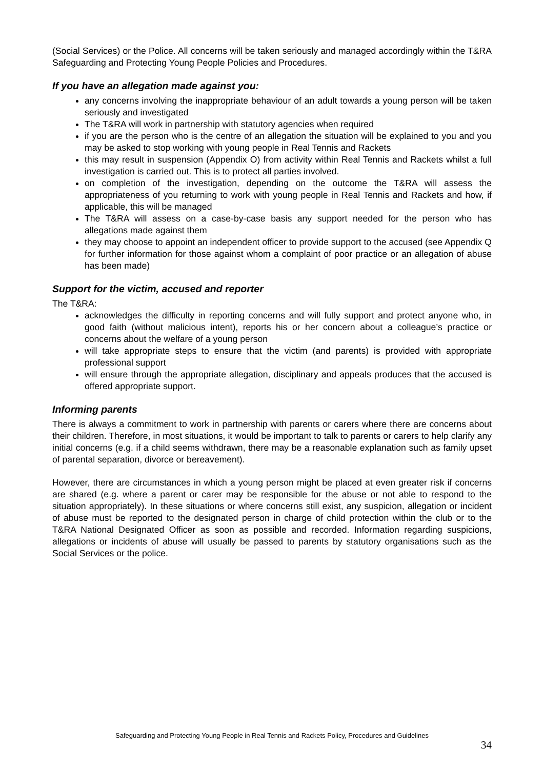(Social Services) or the Police. All concerns will be taken seriously and managed accordingly within the T&RA Safeguarding and Protecting Young People Policies and Procedures.
If you have an allegation made against you:
any concerns involving the inappropriate behaviour of an adult towards a young person will be taken seriously and investigated
The T&RA will work in partnership with statutory agencies when required
if you are the person who is the centre of an allegation the situation will be explained to you and you may be asked to stop working with young people in Real Tennis and Rackets
this may result in suspension (Appendix O) from activity within Real Tennis and Rackets whilst a full investigation is carried out. This is to protect all parties involved.
on completion of the investigation, depending on the outcome the T&RA will assess the appropriateness of you returning to work with young people in Real Tennis and Rackets and how, if applicable, this will be managed
The T&RA will assess on a case-by-case basis any support needed for the person who has allegations made against them
they may choose to appoint an independent officer to provide support to the accused (see Appendix Q for further information for those against whom a complaint of poor practice or an allegation of abuse has been made)
Support for the victim, accused and reporter
The T&RA:
acknowledges the difficulty in reporting concerns and will fully support and protect anyone who, in good faith (without malicious intent), reports his or her concern about a colleague’s practice or concerns about the welfare of a young person
will take appropriate steps to ensure that the victim (and parents) is provided with appropriate professional support
will ensure through the appropriate allegation, disciplinary and appeals produces that the accused is offered appropriate support.
Informing parents
There is always a commitment to work in partnership with parents or carers where there are concerns about their children. Therefore, in most situations, it would be important to talk to parents or carers to help clarify any initial concerns (e.g. if a child seems withdrawn, there may be a reasonable explanation such as family upset of parental separation, divorce or bereavement).
However, there are circumstances in which a young person might be placed at even greater risk if concerns are shared (e.g. where a parent or carer may be responsible for the abuse or not able to respond to the situation appropriately). In these situations or where concerns still exist, any suspicion, allegation or incident of abuse must be reported to the designated person in charge of child protection within the club or to the T&RA National Designated Officer as soon as possible and recorded. Information regarding suspicions, allegations or incidents of abuse will usually be passed to parents by statutory organisations such as the Social Services or the police.
Safeguarding and Protecting Young People in Real Tennis and Rackets Policy, Procedures and Guidelines
34